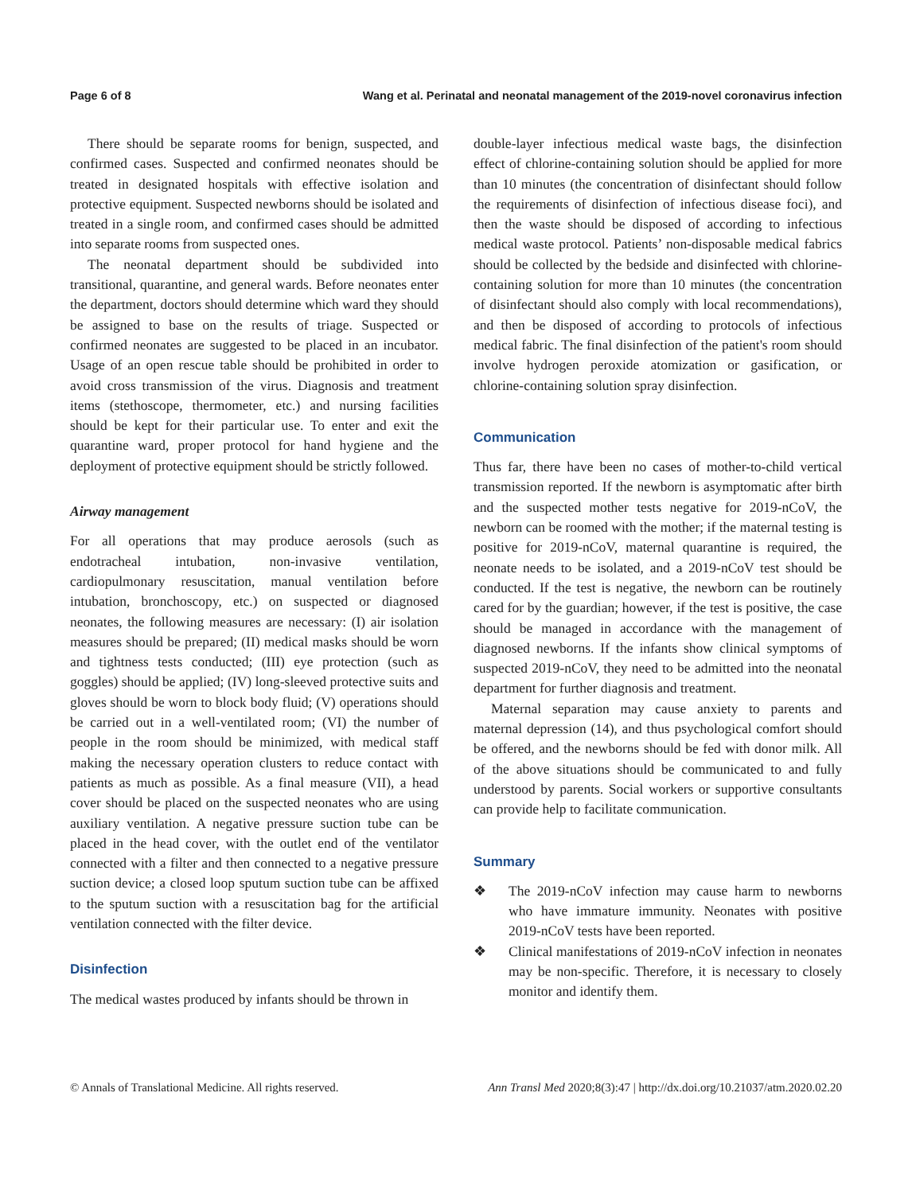Page 6 of 8 Wang et al. Perinatal and neonatal management of the 2019-novel coronavirus infection
There should be separate rooms for benign, suspected, and confirmed cases. Suspected and confirmed neonates should be treated in designated hospitals with effective isolation and protective equipment. Suspected newborns should be isolated and treated in a single room, and confirmed cases should be admitted into separate rooms from suspected ones.
The neonatal department should be subdivided into transitional, quarantine, and general wards. Before neonates enter the department, doctors should determine which ward they should be assigned to base on the results of triage. Suspected or confirmed neonates are suggested to be placed in an incubator. Usage of an open rescue table should be prohibited in order to avoid cross transmission of the virus. Diagnosis and treatment items (stethoscope, thermometer, etc.) and nursing facilities should be kept for their particular use. To enter and exit the quarantine ward, proper protocol for hand hygiene and the deployment of protective equipment should be strictly followed.
Airway management
For all operations that may produce aerosols (such as endotracheal intubation, non-invasive ventilation, cardiopulmonary resuscitation, manual ventilation before intubation, bronchoscopy, etc.) on suspected or diagnosed neonates, the following measures are necessary: (I) air isolation measures should be prepared; (II) medical masks should be worn and tightness tests conducted; (III) eye protection (such as goggles) should be applied; (IV) long-sleeved protective suits and gloves should be worn to block body fluid; (V) operations should be carried out in a well-ventilated room; (VI) the number of people in the room should be minimized, with medical staff making the necessary operation clusters to reduce contact with patients as much as possible. As a final measure (VII), a head cover should be placed on the suspected neonates who are using auxiliary ventilation. A negative pressure suction tube can be placed in the head cover, with the outlet end of the ventilator connected with a filter and then connected to a negative pressure suction device; a closed loop sputum suction tube can be affixed to the sputum suction with a resuscitation bag for the artificial ventilation connected with the filter device.
Disinfection
The medical wastes produced by infants should be thrown in
double-layer infectious medical waste bags, the disinfection effect of chlorine-containing solution should be applied for more than 10 minutes (the concentration of disinfectant should follow the requirements of disinfection of infectious disease foci), and then the waste should be disposed of according to infectious medical waste protocol. Patients’ non-disposable medical fabrics should be collected by the bedside and disinfected with chlorine-containing solution for more than 10 minutes (the concentration of disinfectant should also comply with local recommendations), and then be disposed of according to protocols of infectious medical fabric. The final disinfection of the patient's room should involve hydrogen peroxide atomization or gasification, or chlorine-containing solution spray disinfection.
Communication
Thus far, there have been no cases of mother-to-child vertical transmission reported. If the newborn is asymptomatic after birth and the suspected mother tests negative for 2019-nCoV, the newborn can be roomed with the mother; if the maternal testing is positive for 2019-nCoV, maternal quarantine is required, the neonate needs to be isolated, and a 2019-nCoV test should be conducted. If the test is negative, the newborn can be routinely cared for by the guardian; however, if the test is positive, the case should be managed in accordance with the management of diagnosed newborns. If the infants show clinical symptoms of suspected 2019-nCoV, they need to be admitted into the neonatal department for further diagnosis and treatment.
Maternal separation may cause anxiety to parents and maternal depression (14), and thus psychological comfort should be offered, and the newborns should be fed with donor milk. All of the above situations should be communicated to and fully understood by parents. Social workers or supportive consultants can provide help to facilitate communication.
Summary
❖ The 2019-nCoV infection may cause harm to newborns who have immature immunity. Neonates with positive 2019-nCoV tests have been reported.
❖ Clinical manifestations of 2019-nCoV infection in neonates may be non-specific. Therefore, it is necessary to closely monitor and identify them.
© Annals of Translational Medicine. All rights reserved. Ann Transl Med 2020;8(3):47 | http://dx.doi.org/10.21037/atm.2020.02.20